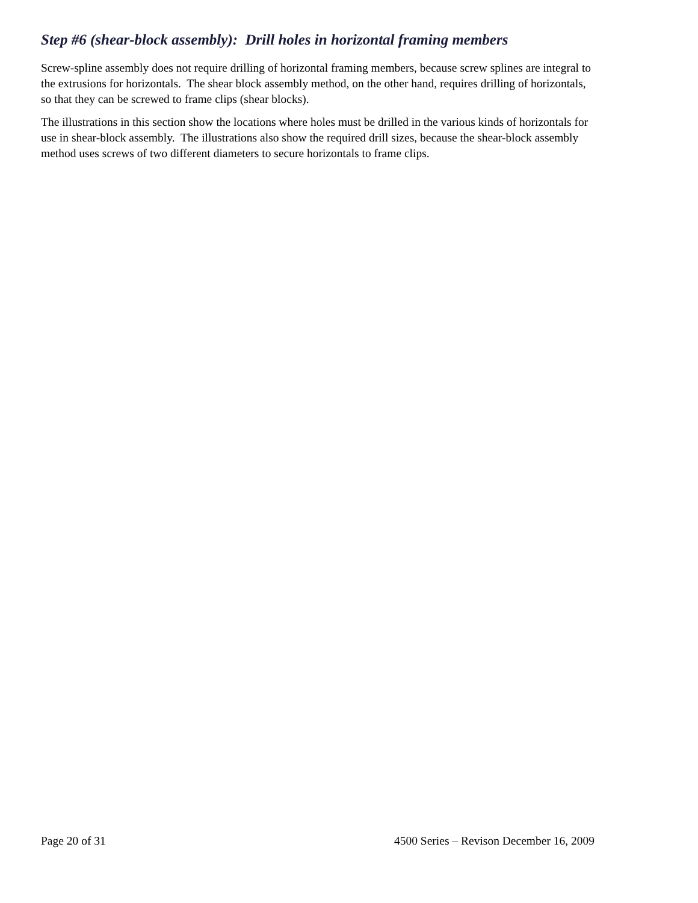Step #6 (shear-block assembly): Drill holes in horizontal framing members
Screw-spline assembly does not require drilling of horizontal framing members, because screw splines are integral to the extrusions for horizontals. The shear block assembly method, on the other hand, requires drilling of horizontals, so that they can be screwed to frame clips (shear blocks).
The illustrations in this section show the locations where holes must be drilled in the various kinds of horizontals for use in shear-block assembly. The illustrations also show the required drill sizes, because the shear-block assembly method uses screws of two different diameters to secure horizontals to frame clips.
Page 20 of 31 4500 Series – Revison December 16, 2009